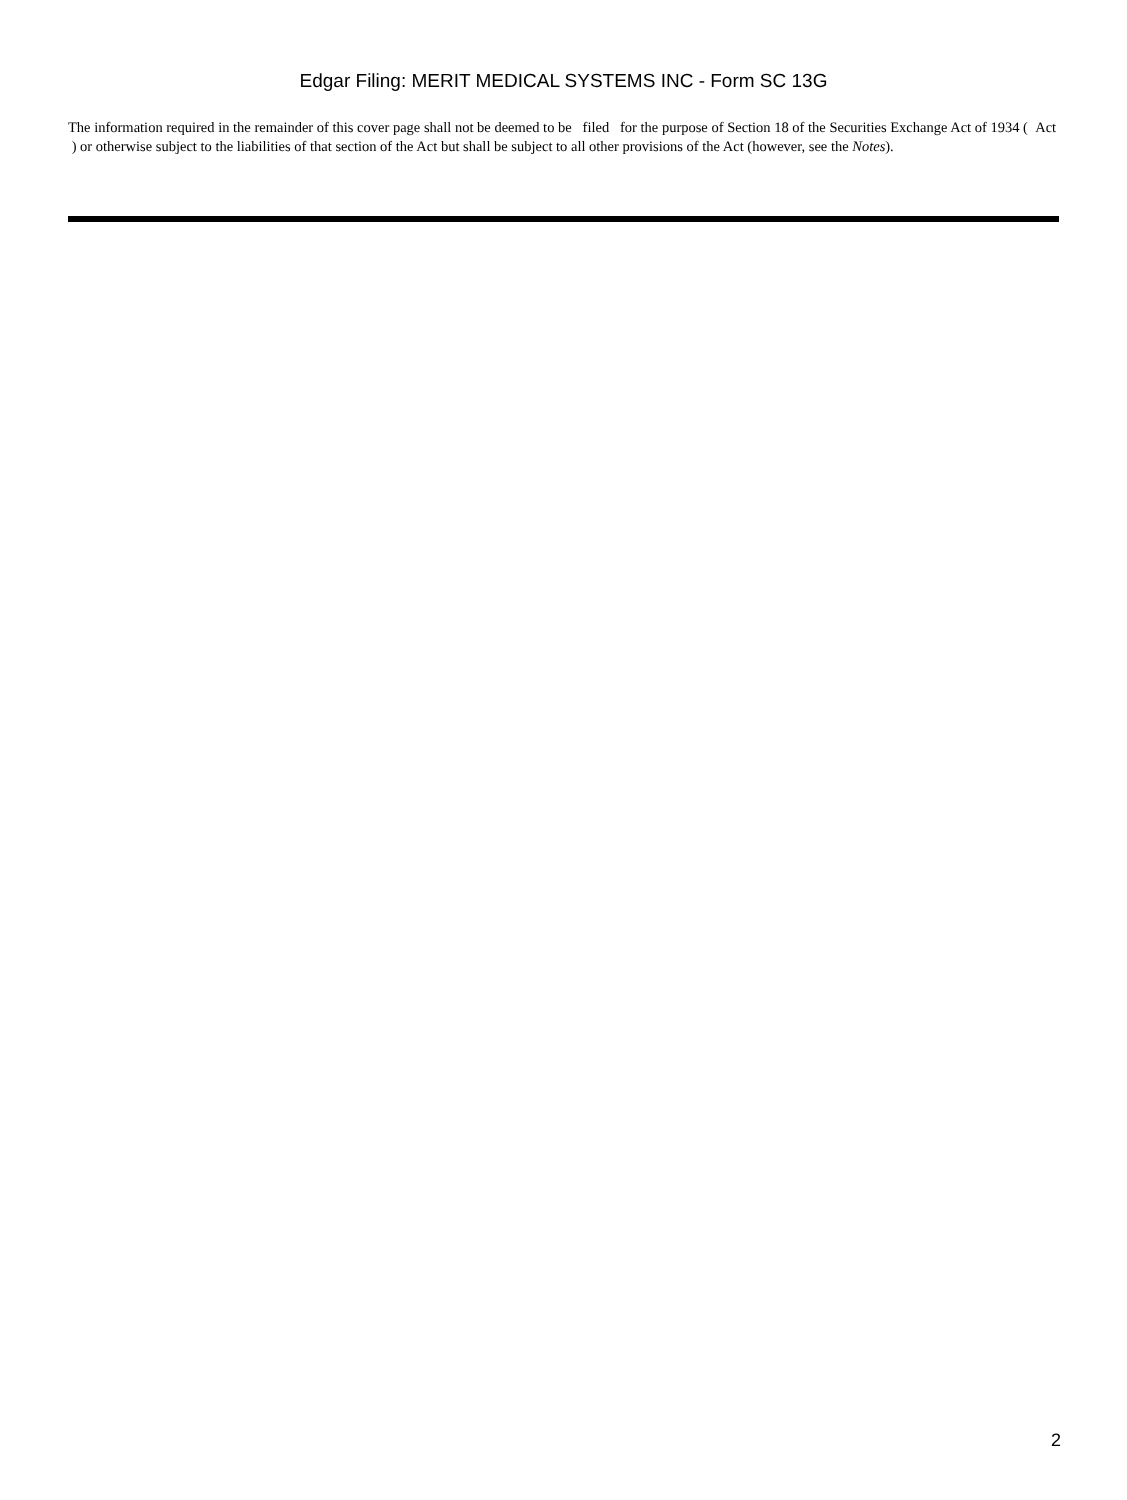Edgar Filing: MERIT MEDICAL SYSTEMS INC - Form SC 13G
The information required in the remainder of this cover page shall not be deemed to be filed for the purpose of Section 18 of the Securities Exchange Act of 1934 ( Act ) or otherwise subject to the liabilities of that section of the Act but shall be subject to all other provisions of the Act (however, see the Notes).
2